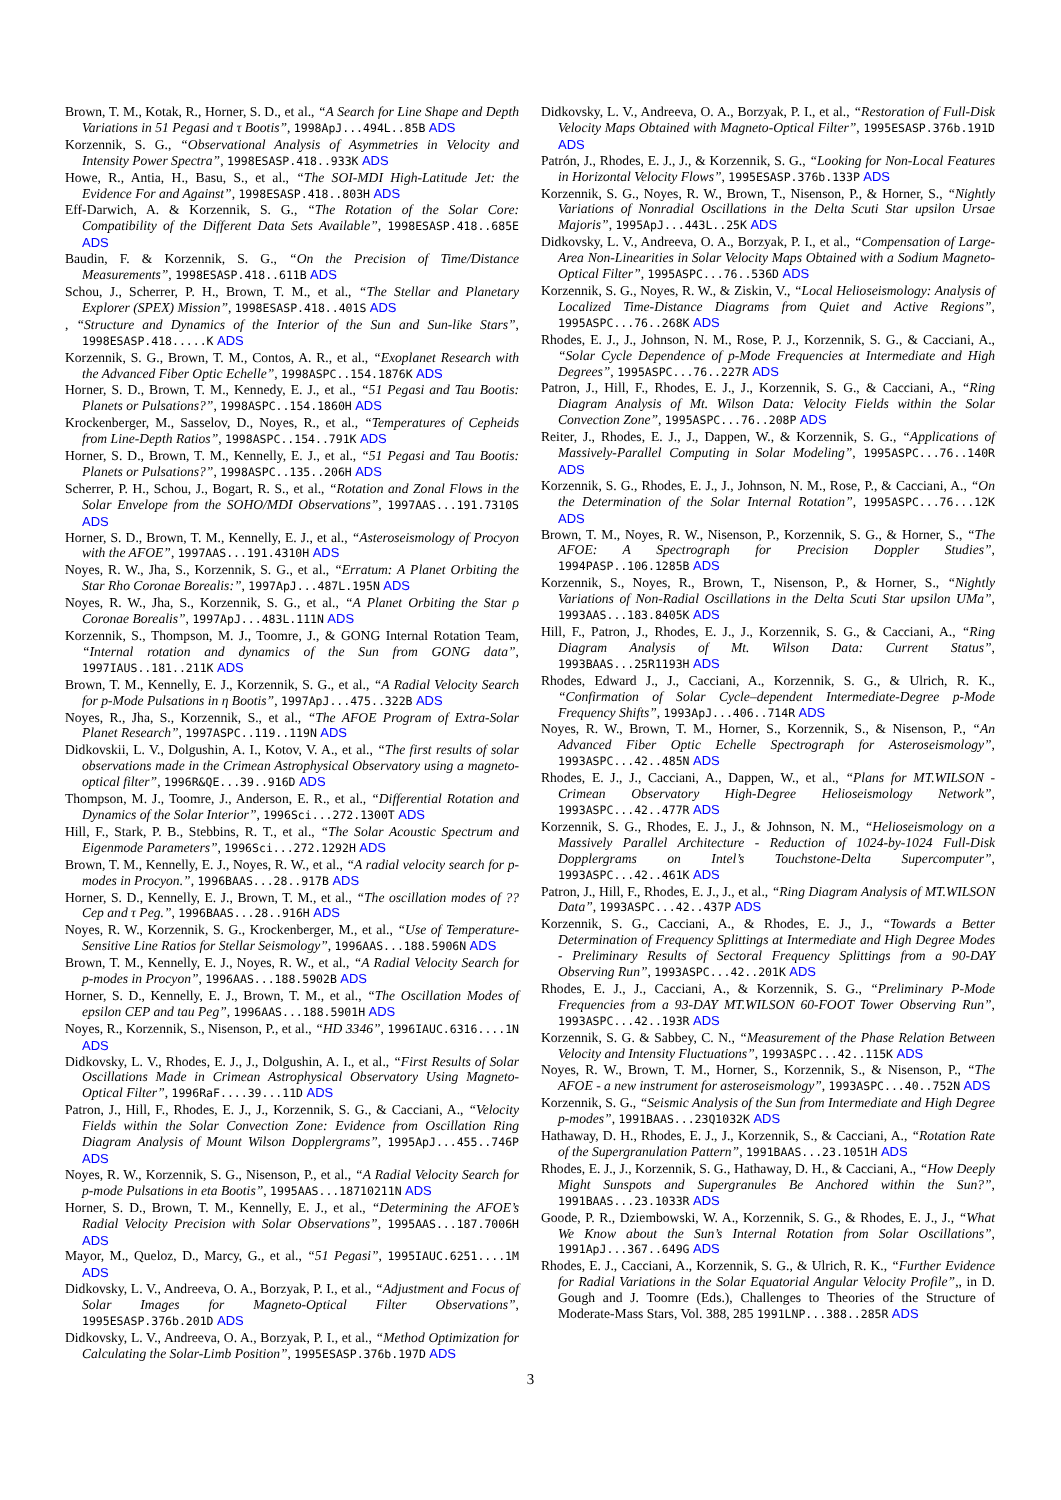Brown, T. M., Kotak, R., Horner, S. D., et al., “A Search for Line Shape and Depth Variations in 51 Pegasi and τ Bootis”, 1998ApJ...494L..85B ADS
Korzennik, S. G., “Observational Analysis of Asymmetries in Velocity and Intensity Power Spectra”, 1998ESASP.418..933K ADS
Howe, R., Antia, H., Basu, S., et al., “The SOI-MDI High-Latitude Jet: the Evidence For and Against”, 1998ESASP.418..803H ADS
Eff-Darwich, A. & Korzennik, S. G., “The Rotation of the Solar Core: Compatibility of the Different Data Sets Available”, 1998ESASP.418..685E ADS
Baudin, F. & Korzennik, S. G., “On the Precision of Time/Distance Measurements”, 1998ESASP.418..611B ADS
Schou, J., Scherrer, P. H., Brown, T. M., et al., “The Stellar and Planetary Explorer (SPEX) Mission”, 1998ESASP.418..401S ADS
, “Structure and Dynamics of the Interior of the Sun and Sun-like Stars”, 1998ESASP.418.....K ADS
Korzennik, S. G., Brown, T. M., Contos, A. R., et al., “Exoplanet Research with the Advanced Fiber Optic Echelle”, 1998ASPC..154.1876K ADS
Horner, S. D., Brown, T. M., Kennedy, E. J., et al., “51 Pegasi and Tau Bootis: Planets or Pulsations?”, 1998ASPC..154.1860H ADS
Krockenberger, M., Sasselov, D., Noyes, R., et al., “Temperatures of Cepheids from Line-Depth Ratios”, 1998ASPC..154..791K ADS
Horner, S. D., Brown, T. M., Kennelly, E. J., et al., “51 Pegasi and Tau Bootis: Planets or Pulsations?”, 1998ASPC..135..206H ADS
Scherrer, P. H., Schou, J., Bogart, R. S., et al., “Rotation and Zonal Flows in the Solar Envelope from the SOHO/MDI Observations”, 1997AAS...191.7310S ADS
Horner, S. D., Brown, T. M., Kennelly, E. J., et al., “Asteroseismology of Procyon with the AFOE”, 1997AAS...191.4310H ADS
Noyes, R. W., Jha, S., Korzennik, S. G., et al., “Erratum: A Planet Orbiting the Star Rho Coronae Borealis:”, 1997ApJ...487L.195N ADS
Noyes, R. W., Jha, S., Korzennik, S. G., et al., “A Planet Orbiting the Star ρ Coronae Borealis”, 1997ApJ...483L.111N ADS
Korzennik, S., Thompson, M. J., Toomre, J., & GONG Internal Rotation Team, “Internal rotation and dynamics of the Sun from GONG data”, 1997IAUS..181..211K ADS
Brown, T. M., Kennelly, E. J., Korzennik, S. G., et al., “A Radial Velocity Search for p-Mode Pulsations in η Bootis”, 1997ApJ...475..322B ADS
Noyes, R., Jha, S., Korzennik, S., et al., “The AFOE Program of Extra-Solar Planet Research”, 1997ASPC..119..119N ADS
Didkovskii, L. V., Dolgushin, A. I., Kotov, V. A., et al., “The first results of solar observations made in the Crimean Astrophysical Observatory using a magneto-optical filter”, 1996R&QE...39..916D ADS
Thompson, M. J., Toomre, J., Anderson, E. R., et al., “Differential Rotation and Dynamics of the Solar Interior”, 1996Sci...272.1300T ADS
Hill, F., Stark, P. B., Stebbins, R. T., et al., “The Solar Acoustic Spectrum and Eigenmode Parameters”, 1996Sci...272.1292H ADS
Brown, T. M., Kennelly, E. J., Noyes, R. W., et al., “A radial velocity search for p-modes in Procyon.”, 1996BAAS...28..917B ADS
Horner, S. D., Kennelly, E. J., Brown, T. M., et al., “The oscillation modes of ?? Cep and τ Peg.”, 1996BAAS...28..916H ADS
Noyes, R. W., Korzennik, S. G., Krockenberger, M., et al., “Use of Temperature-Sensitive Line Ratios for Stellar Seismology”, 1996AAS...188.5906N ADS
Brown, T. M., Kennelly, E. J., Noyes, R. W., et al., “A Radial Velocity Search for p-modes in Procyon”, 1996AAS...188.5902B ADS
Horner, S. D., Kennelly, E. J., Brown, T. M., et al., “The Oscillation Modes of epsilon CEP and tau Peg”, 1996AAS...188.5901H ADS
Noyes, R., Korzennik, S., Nisenson, P., et al., “HD 3346”, 1996IAUC.6316....1N ADS
Didkovsky, L. V., Rhodes, E. J., J., Dolgushin, A. I., et al., “First Results of Solar Oscillations Made in Crimean Astrophysical Observatory Using Magneto-Optical Filter”, 1996RaF....39...11D ADS
Patron, J., Hill, F., Rhodes, E. J., J., Korzennik, S. G., & Cacciani, A., “Velocity Fields within the Solar Convection Zone: Evidence from Oscillation Ring Diagram Analysis of Mount Wilson Dopplergrams”, 1995ApJ...455..746P ADS
Noyes, R. W., Korzennik, S. G., Nisenson, P., et al., “A Radial Velocity Search for p-mode Pulsations in eta Bootis”, 1995AAS...18710211N ADS
Horner, S. D., Brown, T. M., Kennelly, E. J., et al., “Determining the AFOE’s Radial Velocity Precision with Solar Observations”, 1995AAS...187.7006H ADS
Mayor, M., Queloz, D., Marcy, G., et al., “51 Pegasi”, 1995IAUC.6251....1M ADS
Didkovsky, L. V., Andreeva, O. A., Borzyak, P. I., et al., “Adjustment and Focus of Solar Images for Magneto-Optical Filter Observations”, 1995ESASP.376b.201D ADS
Didkovsky, L. V., Andreeva, O. A., Borzyak, P. I., et al., “Method Optimization for Calculating the Solar-Limb Position”, 1995ESASP.376b.197D ADS
Didkovsky, L. V., Andreeva, O. A., Borzyak, P. I., et al., “Restoration of Full-Disk Velocity Maps Obtained with Magneto-Optical Filter”, 1995ESASP.376b.191D ADS
Patrón, J., Rhodes, E. J., J., & Korzennik, S. G., “Looking for Non-Local Features in Horizontal Velocity Flows”, 1995ESASP.376b.133P ADS
Korzennik, S. G., Noyes, R. W., Brown, T., Nisenson, P., & Horner, S., “Nightly Variations of Nonradial Oscillations in the Delta Scuti Star upsilon Ursae Majoris”, 1995ApJ...443L..25K ADS
Didkovsky, L. V., Andreeva, O. A., Borzyak, P. I., et al., “Compensation of Large-Area Non-Linearities in Solar Velocity Maps Obtained with a Sodium Magneto-Optical Filter”, 1995ASPC...76..536D ADS
Korzennik, S. G., Noyes, R. W., & Ziskin, V., “Local Helioseismology: Analysis of Localized Time-Distance Diagrams from Quiet and Active Regions”, 1995ASPC...76..268K ADS
Rhodes, E. J., J., Johnson, N. M., Rose, P. J., Korzennik, S. G., & Cacciani, A., “Solar Cycle Dependence of p-Mode Frequencies at Intermediate and High Degrees”, 1995ASPC...76..227R ADS
Patron, J., Hill, F., Rhodes, E. J., J., Korzennik, S. G., & Cacciani, A., “Ring Diagram Analysis of Mt. Wilson Data: Velocity Fields within the Solar Convection Zone”, 1995ASPC...76..208P ADS
Reiter, J., Rhodes, E. J., J., Dappen, W., & Korzennik, S. G., “Applications of Massively-Parallel Computing in Solar Modeling”, 1995ASPC...76..140R ADS
Korzennik, S. G., Rhodes, E. J., J., Johnson, N. M., Rose, P., & Cacciani, A., “On the Determination of the Solar Internal Rotation”, 1995ASPC...76...12K ADS
Brown, T. M., Noyes, R. W., Nisenson, P., Korzennik, S. G., & Horner, S., “The AFOE: A Spectrograph for Precision Doppler Studies”, 1994PASP..106.1285B ADS
Korzennik, S., Noyes, R., Brown, T., Nisenson, P., & Horner, S., “Nightly Variations of Non-Radial Oscillations in the Delta Scuti Star upsilon UMa”, 1993AAS...183.8405K ADS
Hill, F., Patron, J., Rhodes, E. J., J., Korzennik, S. G., & Cacciani, A., “Ring Diagram Analysis of Mt. Wilson Data: Current Status”, 1993BAAS...25R1193H ADS
Rhodes, Edward J., J., Cacciani, A., Korzennik, S. G., & Ulrich, R. K., “Confirmation of Solar Cycle–dependent Intermediate-Degree p-Mode Frequency Shifts”, 1993ApJ...406..714R ADS
Noyes, R. W., Brown, T. M., Horner, S., Korzennik, S., & Nisenson, P., “An Advanced Fiber Optic Echelle Spectrograph for Asteroseismology”, 1993ASPC...42..485N ADS
Rhodes, E. J., J., Cacciani, A., Dappen, W., et al., “Plans for MT.WILSON - Crimean Observatory High-Degree Helioseismology Network”, 1993ASPC...42..477R ADS
Korzennik, S. G., Rhodes, E. J., J., & Johnson, N. M., “Helioseismology on a Massively Parallel Architecture - Reduction of 1024-by-1024 Full-Disk Dopplergrams on Intel’s Touchstone-Delta Supercomputer”, 1993ASPC...42..461K ADS
Patron, J., Hill, F., Rhodes, E. J., J., et al., “Ring Diagram Analysis of MT.WILSON Data”, 1993ASPC...42..437P ADS
Korzennik, S. G., Cacciani, A., & Rhodes, E. J., J., “Towards a Better Determination of Frequency Splittings at Intermediate and High Degree Modes - Preliminary Results of Sectoral Frequency Splittings from a 90-DAY Observing Run”, 1993ASPC...42..201K ADS
Rhodes, E. J., J., Cacciani, A., & Korzennik, S. G., “Preliminary P-Mode Frequencies from a 93-DAY MT.WILSON 60-FOOT Tower Observing Run”, 1993ASPC...42..193R ADS
Korzennik, S. G. & Sabbey, C. N., “Measurement of the Phase Relation Between Velocity and Intensity Fluctuations”, 1993ASPC...42..115K ADS
Noyes, R. W., Brown, T. M., Horner, S., Korzennik, S., & Nisenson, P., “The AFOE - a new instrument for asteroseismology”, 1993ASPC...40..752N ADS
Korzennik, S. G., “Seismic Analysis of the Sun from Intermediate and High Degree p-modes”, 1991BAAS...23Q1032K ADS
Hathaway, D. H., Rhodes, E. J., J., Korzennik, S., & Cacciani, A., “Rotation Rate of the Supergranulation Pattern”, 1991BAAS...23.1051H ADS
Rhodes, E. J., J., Korzennik, S. G., Hathaway, D. H., & Cacciani, A., “How Deeply Might Sunspots and Supergranules Be Anchored within the Sun?”, 1991BAAS...23.1033R ADS
Goode, P. R., Dziembowski, W. A., Korzennik, S. G., & Rhodes, E. J., J., “What We Know about the Sun’s Internal Rotation from Solar Oscillations”, 1991ApJ...367..649G ADS
Rhodes, E. J., Cacciani, A., Korzennik, S. G., & Ulrich, R. K., “Further Evidence for Radial Variations in the Solar Equatorial Angular Velocity Profile”,, in D. Gough and J. Toomre (Eds.), Challenges to Theories of the Structure of Moderate-Mass Stars, Vol. 388, 285 1991LNP...388..285R ADS
3